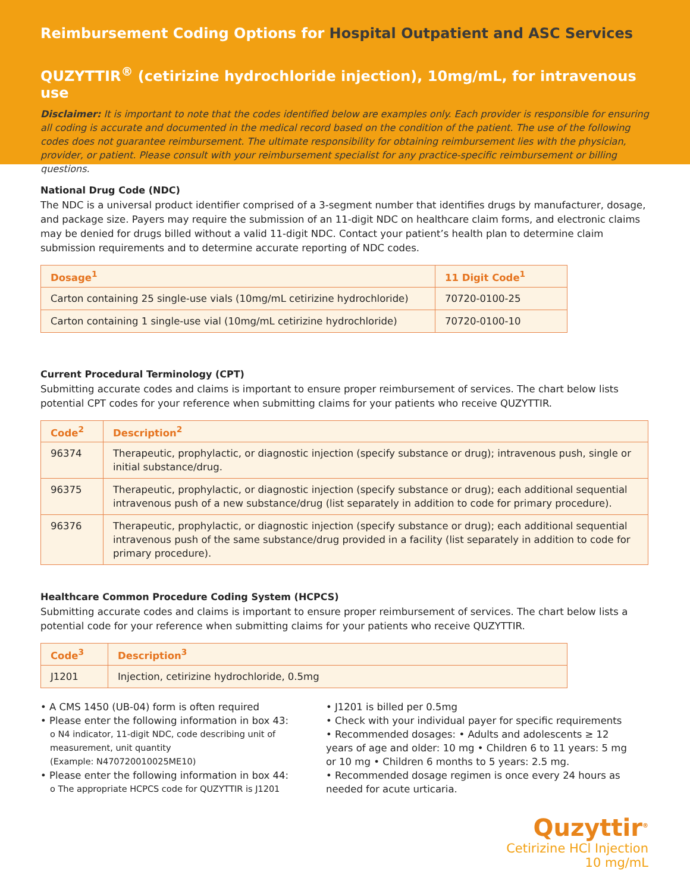Reimbursement Coding Options for Hospital Outpatient and ASC Services
QUZYTTIR<sup>®</sup> (cetirizine hydrochloride injection), 10mg/mL, for intravenous use
Disclaimer: It is important to note that the codes identified below are examples only. Each provider is responsible for ensuring all coding is accurate and documented in the medical record based on the condition of the patient. The use of the following codes does not guarantee reimbursement. The ultimate responsibility for obtaining reimbursement lies with the physician, provider, or patient. Please consult with your reimbursement specialist for any practice-specific reimbursement or billing questions.
National Drug Code (NDC)
The NDC is a universal product identifier comprised of a 3-segment number that identifies drugs by manufacturer, dosage, and package size. Payers may require the submission of an 11-digit NDC on healthcare claim forms, and electronic claims may be denied for drugs billed without a valid 11-digit NDC. Contact your patient’s health plan to determine claim submission requirements and to determine accurate reporting of NDC codes.
| Dosage<sup>1</sup> | 11 Digit Code<sup>1</sup> |
| --- | --- |
| Carton containing 25 single-use vials (10mg/mL cetirizine hydrochloride) | 70720-0100-25 |
| Carton containing 1 single-use vial (10mg/mL cetirizine hydrochloride) | 70720-0100-10 |
Current Procedural Terminology (CPT)
Submitting accurate codes and claims is important to ensure proper reimbursement of services. The chart below lists potential CPT codes for your reference when submitting claims for your patients who receive QUZYTTIR.
| Code<sup>2</sup> | Description<sup>2</sup> |
| --- | --- |
| 96374 | Therapeutic, prophylactic, or diagnostic injection (specify substance or drug); intravenous push, single or initial substance/drug. |
| 96375 | Therapeutic, prophylactic, or diagnostic injection (specify substance or drug); each additional sequential intravenous push of a new substance/drug (list separately in addition to code for primary procedure). |
| 96376 | Therapeutic, prophylactic, or diagnostic injection (specify substance or drug); each additional sequential intravenous push of the same substance/drug provided in a facility (list separately in addition to code for primary procedure). |
Healthcare Common Procedure Coding System (HCPCS)
Submitting accurate codes and claims is important to ensure proper reimbursement of services. The chart below lists a potential code for your reference when submitting claims for your patients who receive QUZYTTIR.
| Code<sup>3</sup> | Description<sup>3</sup> |
| --- | --- |
| J1201 | Injection, cetirizine hydrochloride, 0.5mg |
• A CMS 1450 (UB-04) form is often required
• Please enter the following information in box 43:
o N4 indicator, 11-digit NDC, code describing unit of measurement, unit quantity
(Example: N470720010025ME10)
• Please enter the following information in box 44:
o The appropriate HCPCS code for QUZYTTIR is J1201
• J1201 is billed per 0.5mg
• Check with your individual payer for specific requirements
• Recommended dosages: • Adults and adolescents ≥ 12 years of age and older: 10 mg • Children 6 to 11 years: 5 mg or 10 mg • Children 6 months to 5 years: 2.5 mg.
• Recommended dosage regimen is once every 24 hours as needed for acute urticaria.
Quzyttir<sup>®</sup>
Cetirizine HCl Injection
10 mg/mL